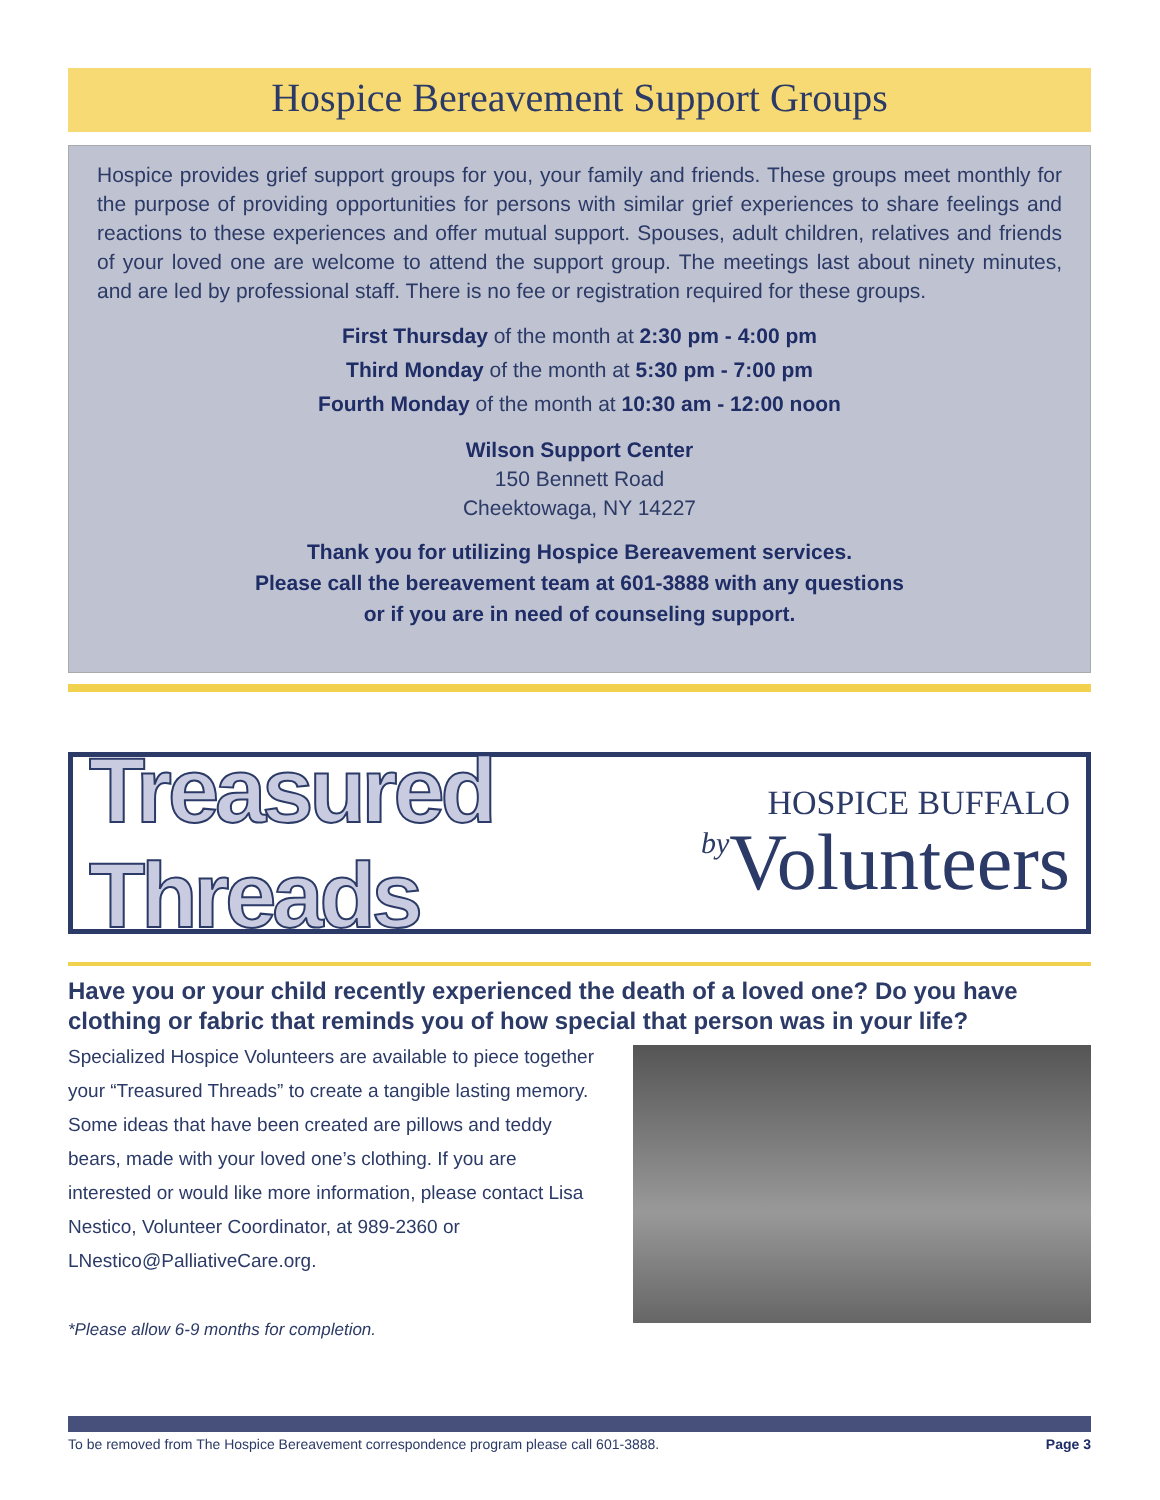Hospice Bereavement Support Groups
Hospice provides grief support groups for you, your family and friends. These groups meet monthly for the purpose of providing opportunities for persons with similar grief experiences to share feelings and reactions to these experiences and offer mutual support. Spouses, adult children, relatives and friends of your loved one are welcome to attend the support group. The meetings last about ninety minutes, and are led by professional staff. There is no fee or registration required for these groups.
First Thursday of the month at 2:30 pm - 4:00 pm
Third Monday of the month at 5:30 pm - 7:00 pm
Fourth Monday of the month at 10:30 am - 12:00 noon
Wilson Support Center
150 Bennett Road
Cheektowaga, NY 14227
Thank you for utilizing Hospice Bereavement services.
Please call the bereavement team at 601-3888 with any questions
or if you are in need of counseling support.
Treasured Threads by
HOSPICE BUFFALO
Volunteers
Have you or your child recently experienced the death of a loved one? Do you have clothing or fabric that reminds you of how special that person was in your life?
Specialized Hospice Volunteers are available to piece together your “Treasured Threads” to create a tangible lasting memory. Some ideas that have been created are pillows and teddy bears, made with your loved one’s clothing. If you are interested or would like more information, please contact Lisa Nestico, Volunteer Coordinator, at 989-2360 or LNestico@PalliativeCare.org.
*Please allow 6-9 months for completion.
To be removed from The Hospice Bereavement correspondence program please call 601-3888. Page 3